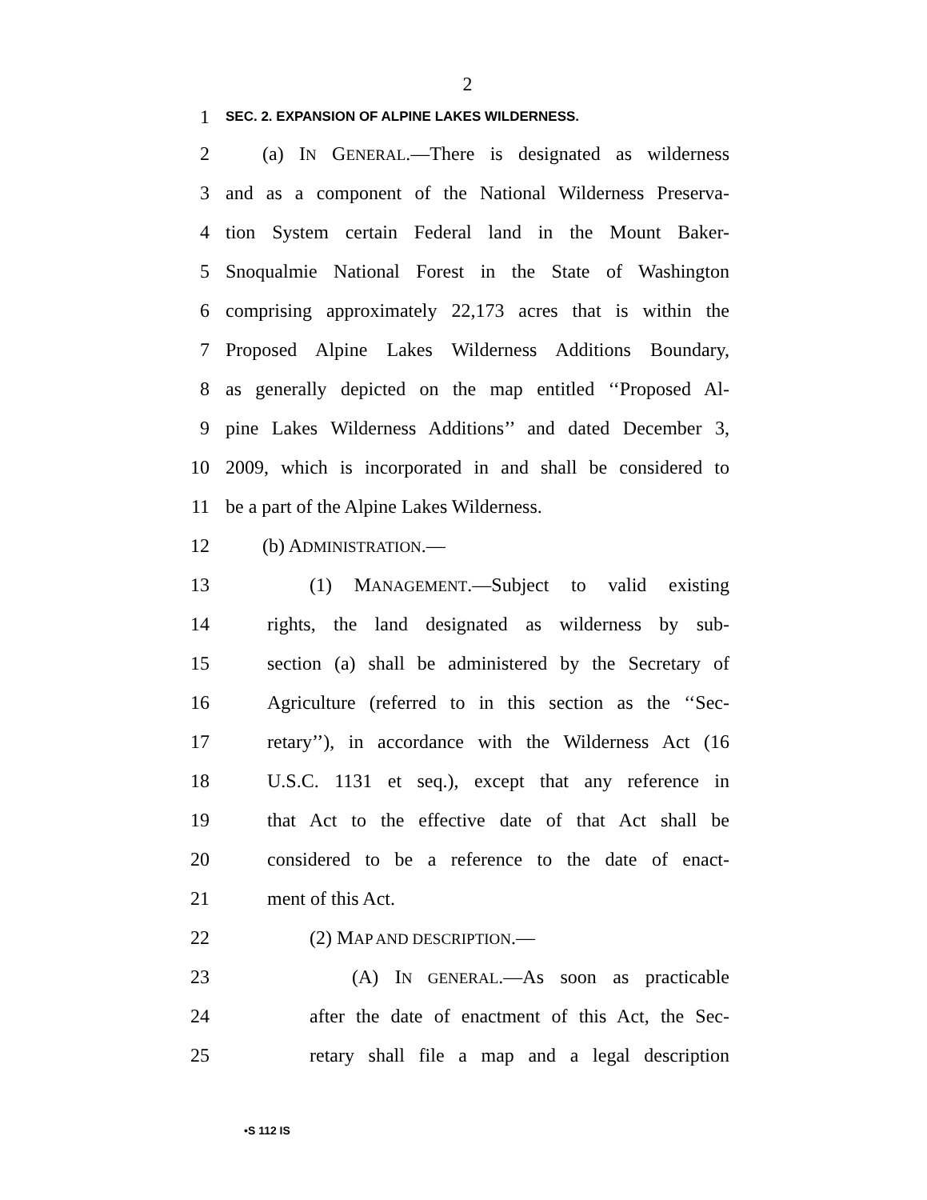2
1 SEC. 2. EXPANSION OF ALPINE LAKES WILDERNESS.
2 (a) IN GENERAL.—There is designated as wilderness
3 and as a component of the National Wilderness Preserva-
4 tion System certain Federal land in the Mount Baker-
5 Snoqualmie National Forest in the State of Washington
6 comprising approximately 22,173 acres that is within the
7 Proposed Alpine Lakes Wilderness Additions Boundary,
8 as generally depicted on the map entitled ‘‘Proposed Al-
9 pine Lakes Wilderness Additions’’ and dated December 3,
10 2009, which is incorporated in and shall be considered to
11 be a part of the Alpine Lakes Wilderness.
12 (b) ADMINISTRATION.—
13 (1) MANAGEMENT.—Subject to valid existing
14 rights, the land designated as wilderness by sub-
15 section (a) shall be administered by the Secretary of
16 Agriculture (referred to in this section as the ‘‘Sec-
17 retary’’), in accordance with the Wilderness Act (16
18 U.S.C. 1131 et seq.), except that any reference in
19 that Act to the effective date of that Act shall be
20 considered to be a reference to the date of enact-
21 ment of this Act.
22 (2) MAP AND DESCRIPTION.—
23 (A) IN GENERAL.—As soon as practicable
24 after the date of enactment of this Act, the Sec-
25 retary shall file a map and a legal description
•S 112 IS